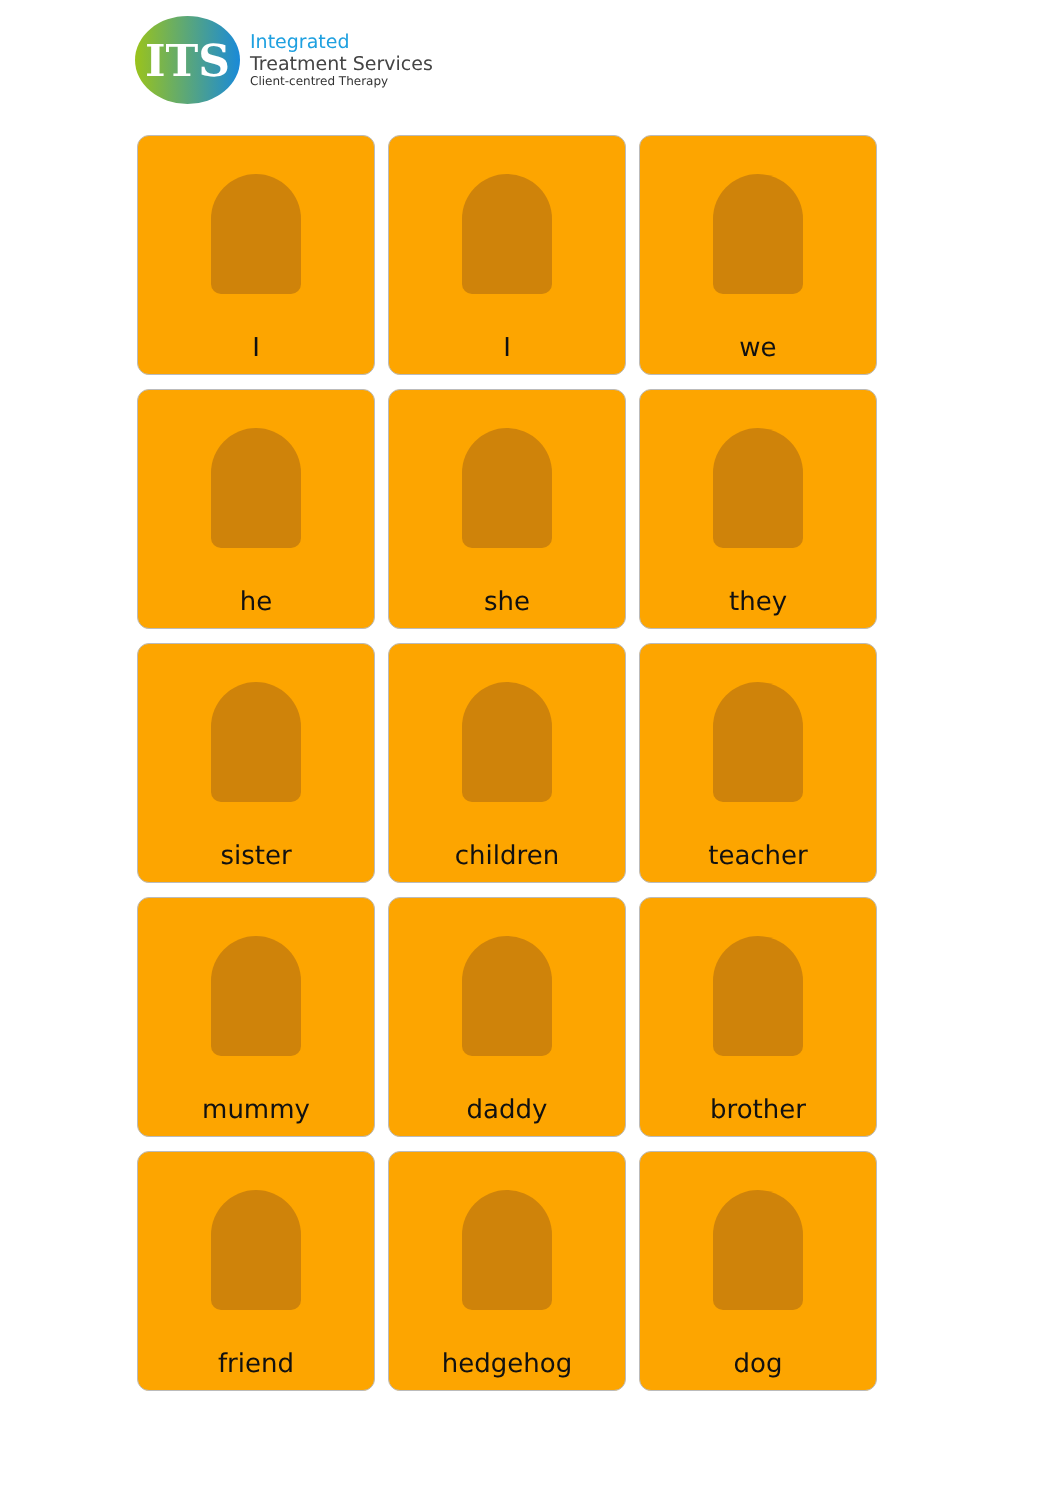ITS
Integrated
Treatment Services
Client-centred Therapy
I
I
we
he
she
they
sister
children
teacher
mummy
daddy
brother
friend
hedgehog
dog